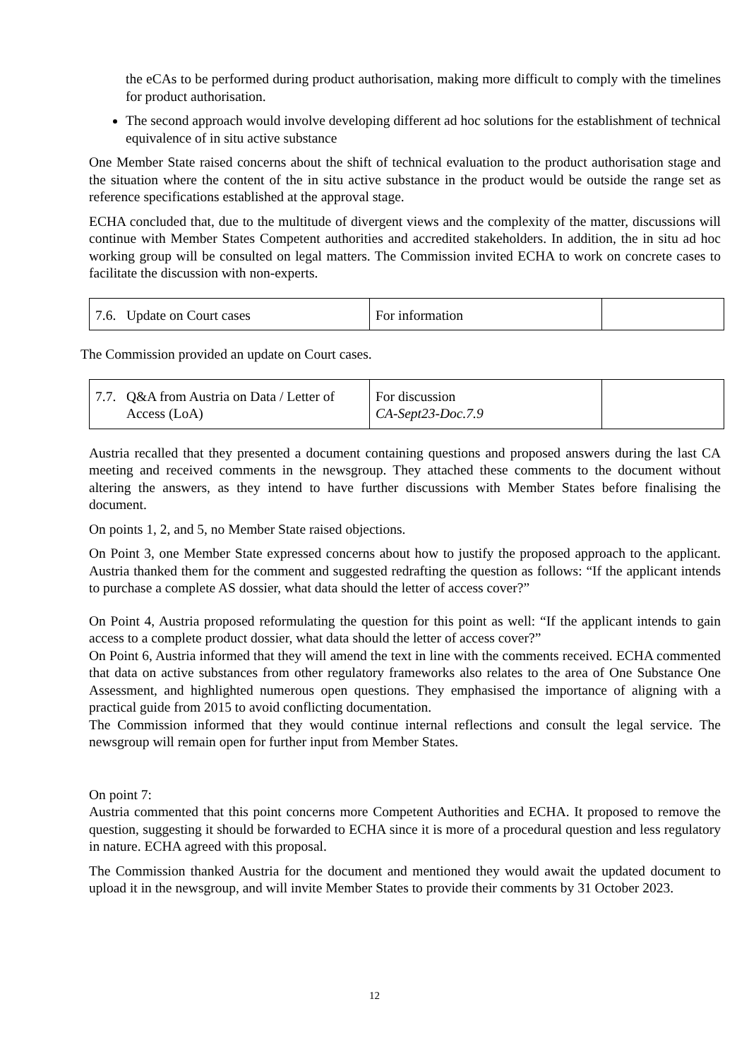the eCAs to be performed during product authorisation, making more difficult to comply with the timelines for product authorisation.
The second approach would involve developing different ad hoc solutions for the establishment of technical equivalence of in situ active substance
One Member State raised concerns about the shift of technical evaluation to the product authorisation stage and the situation where the content of the in situ active substance in the product would be outside the range set as reference specifications established at the approval stage.
ECHA concluded that, due to the multitude of divergent views and the complexity of the matter, discussions will continue with Member States Competent authorities and accredited stakeholders. In addition, the in situ ad hoc working group will be consulted on legal matters. The Commission invited ECHA to work on concrete cases to facilitate the discussion with non-experts.
| 7.6. Update on Court cases | For information | |
The Commission provided an update on Court cases.
| 7.7. Q&A from Austria on Data / Letter of Access (LoA) | For discussion CA-Sept23-Doc.7.9 | |
Austria recalled that they presented a document containing questions and proposed answers during the last CA meeting and received comments in the newsgroup. They attached these comments to the document without altering the answers, as they intend to have further discussions with Member States before finalising the document.
On points 1, 2, and 5, no Member State raised objections.
On Point 3, one Member State expressed concerns about how to justify the proposed approach to the applicant. Austria thanked them for the comment and suggested redrafting the question as follows: “If the applicant intends to purchase a complete AS dossier, what data should the letter of access cover?”
On Point 4, Austria proposed reformulating the question for this point as well: “If the applicant intends to gain access to a complete product dossier, what data should the letter of access cover?”
On Point 6, Austria informed that they will amend the text in line with the comments received. ECHA commented that data on active substances from other regulatory frameworks also relates to the area of One Substance One Assessment, and highlighted numerous open questions. They emphasised the importance of aligning with a practical guide from 2015 to avoid conflicting documentation.
The Commission informed that they would continue internal reflections and consult the legal service. The newsgroup will remain open for further input from Member States.
On point 7:
Austria commented that this point concerns more Competent Authorities and ECHA. It proposed to remove the question, suggesting it should be forwarded to ECHA since it is more of a procedural question and less regulatory in nature. ECHA agreed with this proposal.
The Commission thanked Austria for the document and mentioned they would await the updated document to upload it in the newsgroup, and will invite Member States to provide their comments by 31 October 2023.
12